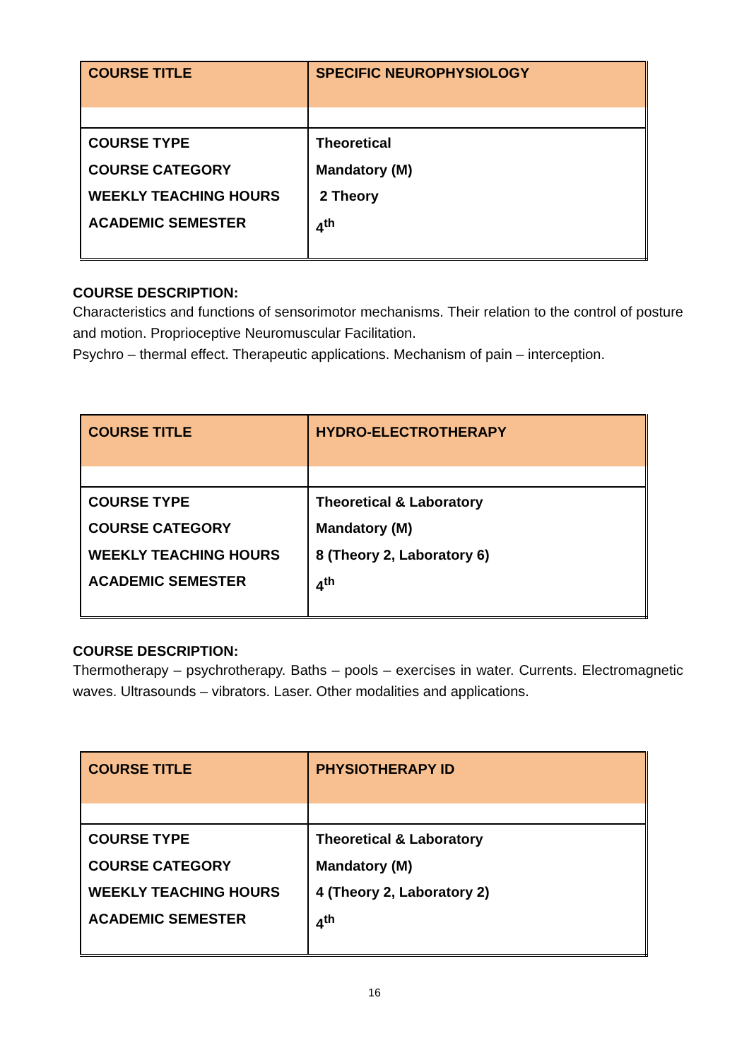| COURSE TITLE | SPECIFIC NEUROPHYSIOLOGY |
| COURSE TYPE COURSE CATEGORY WEEKLY TEACHING HOURS ACADEMIC SEMESTER | Theoretical Mandatory (M) 2 Theory 4<sup>th</sup> |
COURSE DESCRIPTION:
Characteristics and functions of sensorimotor mechanisms. Their relation to the control of posture and motion. Proprioceptive Neuromuscular Facilitation.
Psychro – thermal effect. Therapeutic applications. Mechanism of pain – interception.
| COURSE TITLE | HYDRO-ELECTROTHERAPY |
| COURSE TYPE COURSE CATEGORY WEEKLY TEACHING HOURS ACADEMIC SEMESTER | Theoretical & Laboratory Mandatory (M) 8 (Theory 2, Laboratory 6) 4<sup>th</sup> |
COURSE DESCRIPTION:
Thermotherapy – psychrotherapy. Baths – pools – exercises in water. Currents. Electromagnetic waves. Ultrasounds – vibrators. Laser. Other modalities and applications.
| COURSE TITLE | PHYSIOTHERAPY ID |
| COURSE TYPE COURSE CATEGORY WEEKLY TEACHING HOURS ACADEMIC SEMESTER | Theoretical & Laboratory Mandatory (M) 4 (Theory 2, Laboratory 2) 4<sup>th</sup> |
16